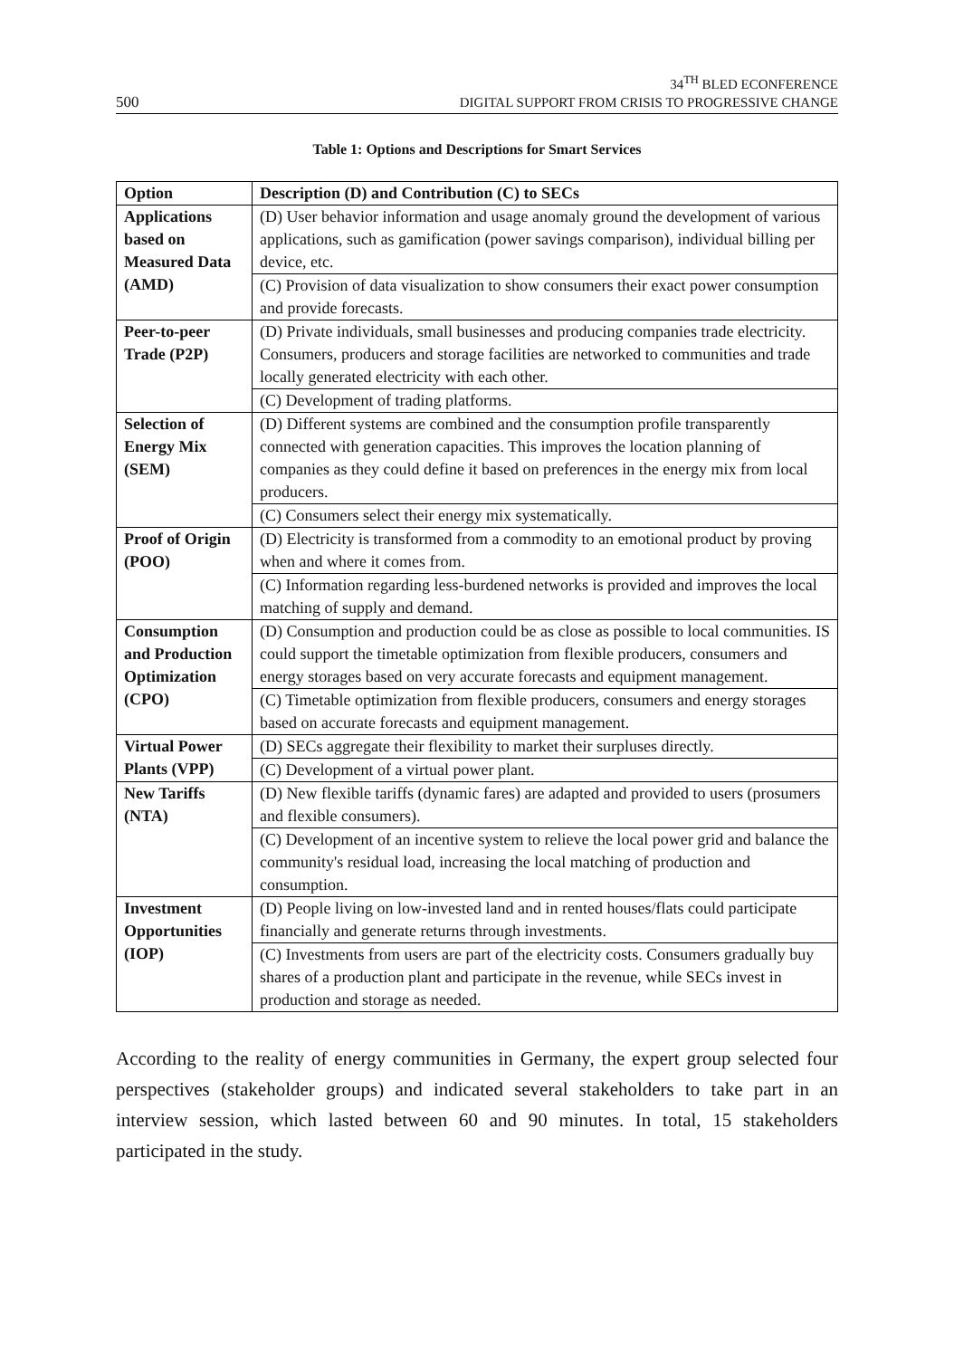500
34<sup>TH</sup> BLED ECONFERENCE
DIGITAL SUPPORT FROM CRISIS TO PROGRESSIVE CHANGE
Table 1: Options and Descriptions for Smart Services
| Option | Description (D) and Contribution (C) to SECs |
| --- | --- |
| Applications based on Measured Data (AMD) | (D) User behavior information and usage anomaly ground the development of various applications, such as gamification (power savings comparison), individual billing per device, etc. |
| | (C) Provision of data visualization to show consumers their exact power consumption and provide forecasts. |
| Peer-to-peer Trade (P2P) | (D) Private individuals, small businesses and producing companies trade electricity. Consumers, producers and storage facilities are networked to communities and trade locally generated electricity with each other. |
| | (C) Development of trading platforms. |
| Selection of Energy Mix (SEM) | (D) Different systems are combined and the consumption profile transparently connected with generation capacities. This improves the location planning of companies as they could define it based on preferences in the energy mix from local producers. |
| | (C) Consumers select their energy mix systematically. |
| Proof of Origin (POO) | (D) Electricity is transformed from a commodity to an emotional product by proving when and where it comes from. |
| | (C) Information regarding less-burdened networks is provided and improves the local matching of supply and demand. |
| Consumption and Production Optimization (CPO) | (D) Consumption and production could be as close as possible to local communities. IS could support the timetable optimization from flexible producers, consumers and energy storages based on very accurate forecasts and equipment management. |
| | (C) Timetable optimization from flexible producers, consumers and energy storages based on accurate forecasts and equipment management. |
| Virtual Power Plants (VPP) | (D) SECs aggregate their flexibility to market their surpluses directly. |
| | (C) Development of a virtual power plant. |
| New Tariffs (NTA) | (D) New flexible tariffs (dynamic fares) are adapted and provided to users (prosumers and flexible consumers). |
| | (C) Development of an incentive system to relieve the local power grid and balance the community's residual load, increasing the local matching of production and consumption. |
| Investment Opportunities (IOP) | (D) People living on low-invested land and in rented houses/flats could participate financially and generate returns through investments. |
| | (C) Investments from users are part of the electricity costs. Consumers gradually buy shares of a production plant and participate in the revenue, while SECs invest in production and storage as needed. |
According to the reality of energy communities in Germany, the expert group selected four perspectives (stakeholder groups) and indicated several stakeholders to take part in an interview session, which lasted between 60 and 90 minutes. In total, 15 stakeholders participated in the study.